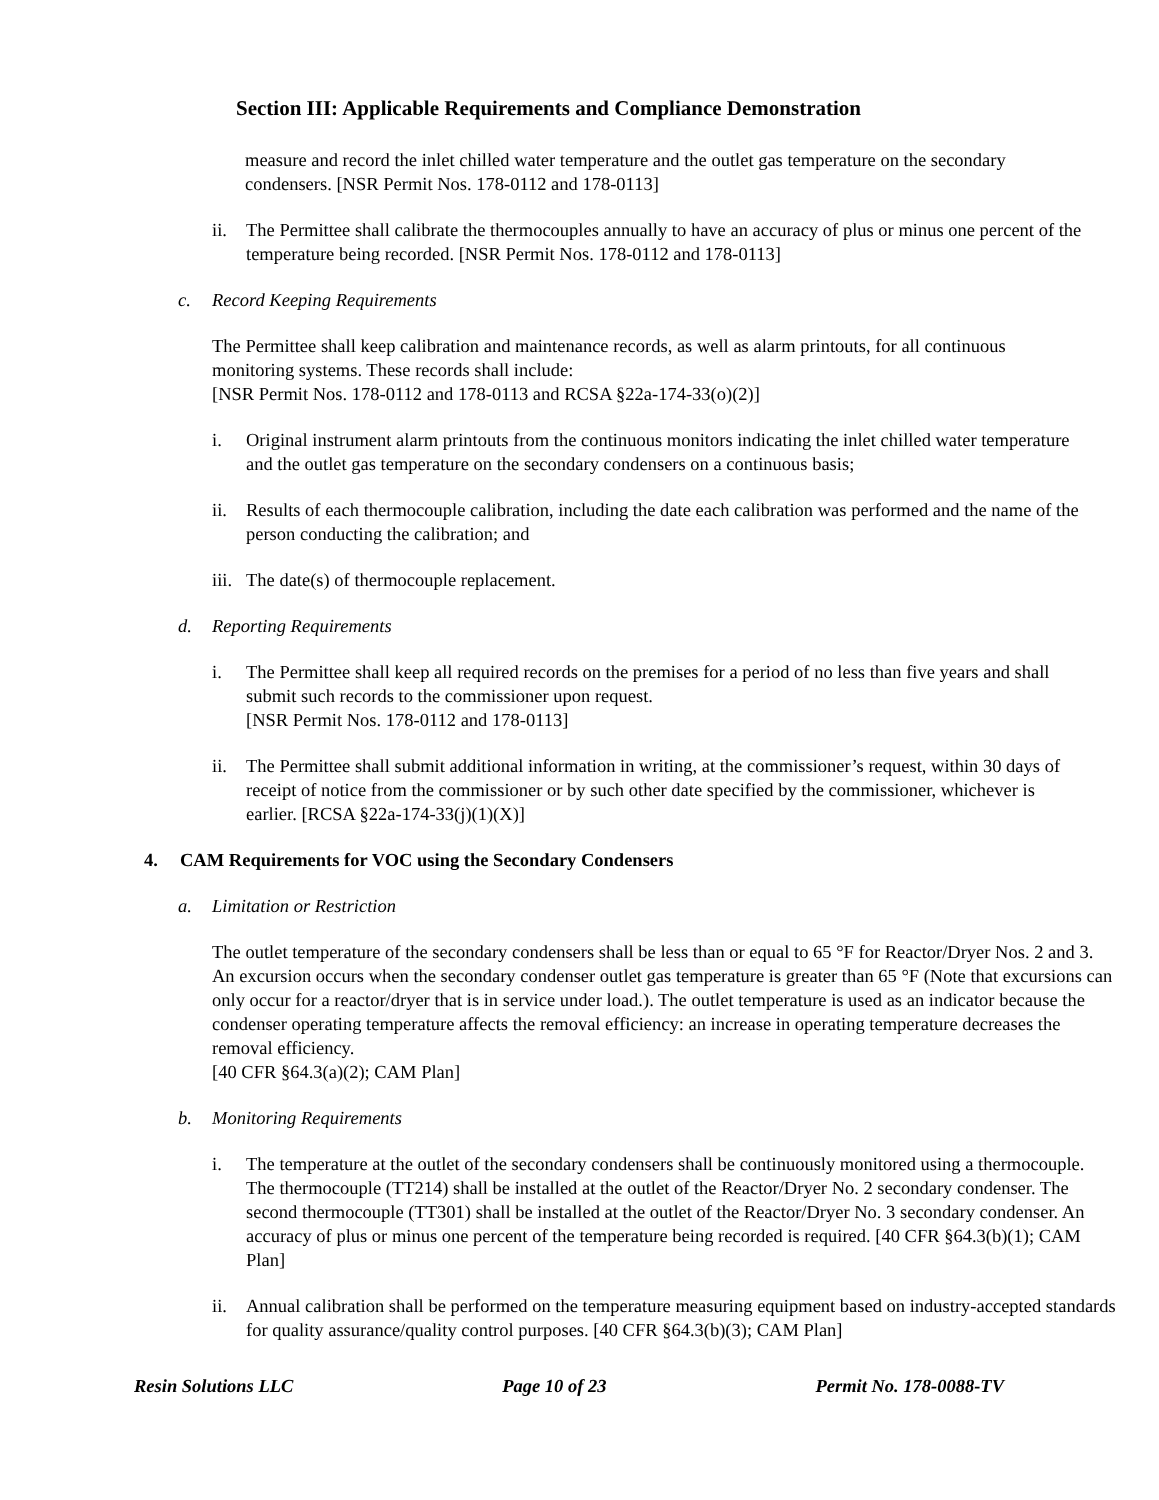Section III: Applicable Requirements and Compliance Demonstration
measure and record the inlet chilled water temperature and the outlet gas temperature on the secondary condensers. [NSR Permit Nos. 178-0112 and 178-0113]
ii. The Permittee shall calibrate the thermocouples annually to have an accuracy of plus or minus one percent of the temperature being recorded. [NSR Permit Nos. 178-0112 and 178-0113]
c. Record Keeping Requirements
The Permittee shall keep calibration and maintenance records, as well as alarm printouts, for all continuous monitoring systems. These records shall include:
[NSR Permit Nos. 178-0112 and 178-0113 and RCSA §22a-174-33(o)(2)]
i. Original instrument alarm printouts from the continuous monitors indicating the inlet chilled water temperature and the outlet gas temperature on the secondary condensers on a continuous basis;
ii. Results of each thermocouple calibration, including the date each calibration was performed and the name of the person conducting the calibration; and
iii. The date(s) of thermocouple replacement.
d. Reporting Requirements
i. The Permittee shall keep all required records on the premises for a period of no less than five years and shall submit such records to the commissioner upon request.
[NSR Permit Nos. 178-0112 and 178-0113]
ii. The Permittee shall submit additional information in writing, at the commissioner’s request, within 30 days of receipt of notice from the commissioner or by such other date specified by the commissioner, whichever is earlier. [RCSA §22a-174-33(j)(1)(X)]
4. CAM Requirements for VOC using the Secondary Condensers
a. Limitation or Restriction
The outlet temperature of the secondary condensers shall be less than or equal to 65 °F for Reactor/Dryer Nos. 2 and 3. An excursion occurs when the secondary condenser outlet gas temperature is greater than 65 °F (Note that excursions can only occur for a reactor/dryer that is in service under load.). The outlet temperature is used as an indicator because the condenser operating temperature affects the removal efficiency: an increase in operating temperature decreases the removal efficiency.
[40 CFR §64.3(a)(2); CAM Plan]
b. Monitoring Requirements
i. The temperature at the outlet of the secondary condensers shall be continuously monitored using a thermocouple. The thermocouple (TT214) shall be installed at the outlet of the Reactor/Dryer No. 2 secondary condenser. The second thermocouple (TT301) shall be installed at the outlet of the Reactor/Dryer No. 3 secondary condenser. An accuracy of plus or minus one percent of the temperature being recorded is required. [40 CFR §64.3(b)(1); CAM Plan]
ii. Annual calibration shall be performed on the temperature measuring equipment based on industry-accepted standards for quality assurance/quality control purposes. [40 CFR §64.3(b)(3); CAM Plan]
Resin Solutions LLC Page 10 of 23 Permit No. 178-0088-TV